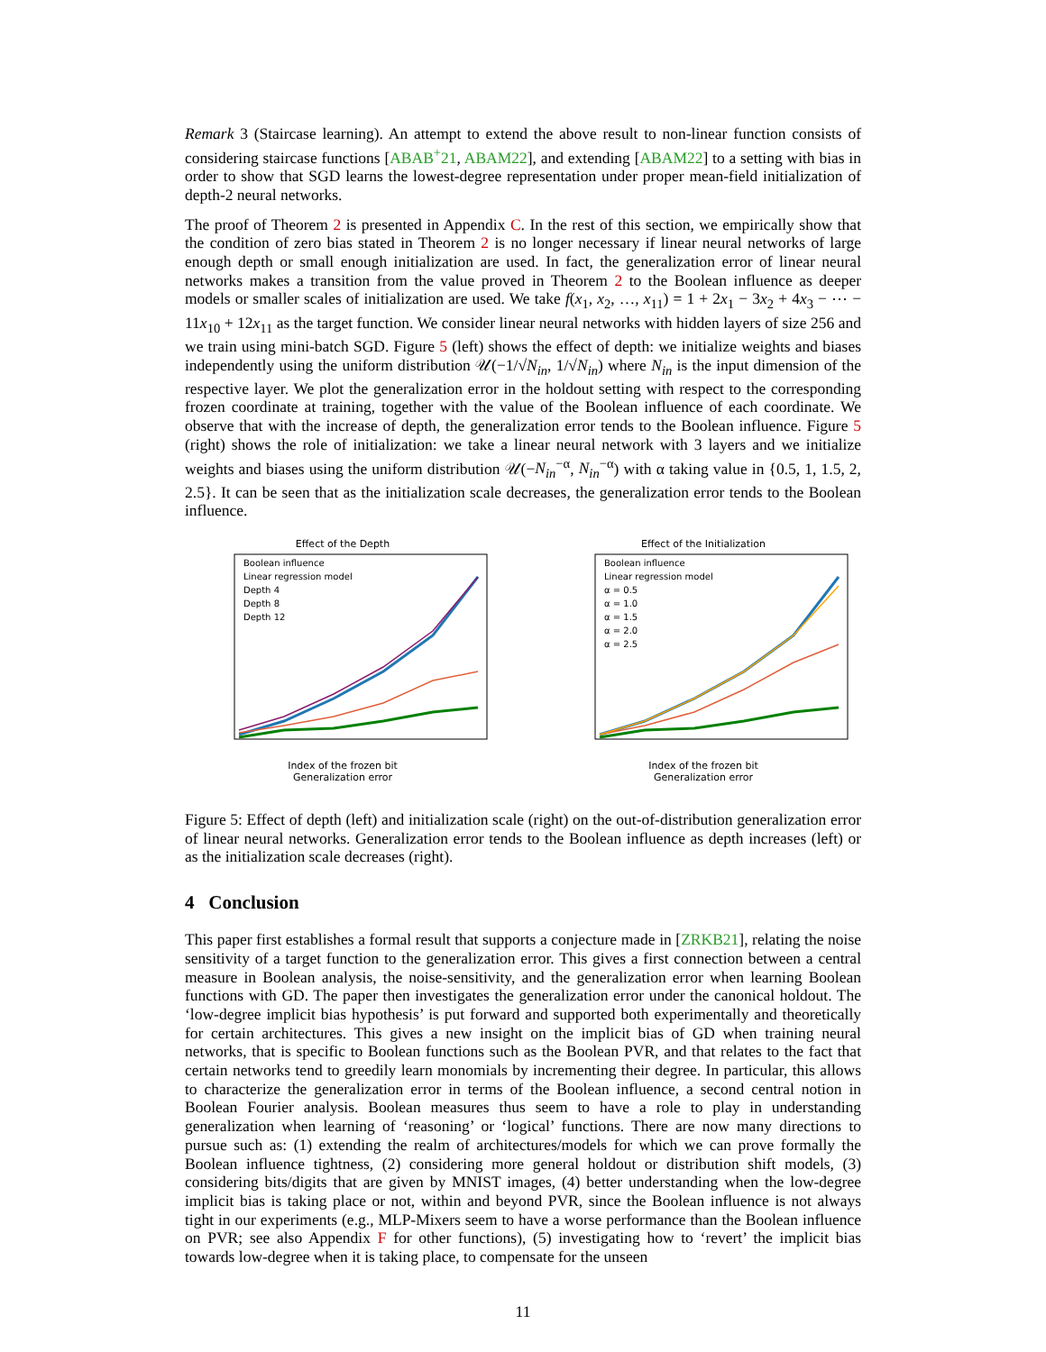Remark 3 (Staircase learning). An attempt to extend the above result to non-linear function consists of considering staircase functions [ABAB<sup>+</sup>21, ABAM22], and extending [ABAM22] to a setting with bias in order to show that SGD learns the lowest-degree representation under proper mean-field initialization of depth-2 neural networks.
The proof of Theorem 2 is presented in Appendix C. In the rest of this section, we empirically show that the condition of zero bias stated in Theorem 2 is no longer necessary if linear neural networks of large enough depth or small enough initialization are used. In fact, the generalization error of linear neural networks makes a transition from the value proved in Theorem 2 to the Boolean influence as deeper models or smaller scales of initialization are used. We take f(x<sub>1</sub>, x<sub>2</sub>, …, x<sub>11</sub>) = 1 + 2x<sub>1</sub> − 3x<sub>2</sub> + 4x<sub>3</sub> − ⋯ − 11x<sub>10</sub> + 12x<sub>11</sub> as the target function. We consider linear neural networks with hidden layers of size 256 and we train using mini-batch SGD. Figure 5 (left) shows the effect of depth: we initialize weights and biases independently using the uniform distribution 𝒰(−1/√N<sub>in</sub>, 1/√N<sub>in</sub>) where N<sub>in</sub> is the input dimension of the respective layer. We plot the generalization error in the holdout setting with respect to the corresponding frozen coordinate at training, together with the value of the Boolean influence of each coordinate. We observe that with the increase of depth, the generalization error tends to the Boolean influence. Figure 5 (right) shows the role of initialization: we take a linear neural network with 3 layers and we initialize weights and biases using the uniform distribution 𝒰(−N<sub>in</sub><sup>−α</sup>, N<sub>in</sub><sup>−α</sup>) with α taking value in {0.5, 1, 1.5, 2, 2.5}. It can be seen that as the initialization scale decreases, the generalization error tends to the Boolean influence.
Effect of the Depth
Boolean influence
Linear regression model
Depth 4
Depth 8
Depth 12
Index of the frozen bit
Generalization error
Effect of the Initialization
Boolean influence
Linear regression model
α = 0.5
α = 1.0
α = 1.5
α = 2.0
α = 2.5
Index of the frozen bit
Generalization error
Figure 5: Effect of depth (left) and initialization scale (right) on the out-of-distribution generalization error of linear neural networks. Generalization error tends to the Boolean influence as depth increases (left) or as the initialization scale decreases (right).
4 Conclusion
This paper first establishes a formal result that supports a conjecture made in [ZRKB21], relating the noise sensitivity of a target function to the generalization error. This gives a first connection between a central measure in Boolean analysis, the noise-sensitivity, and the generalization error when learning Boolean functions with GD. The paper then investigates the generalization error under the canonical holdout. The ‘low-degree implicit bias hypothesis’ is put forward and supported both experimentally and theoretically for certain architectures. This gives a new insight on the implicit bias of GD when training neural networks, that is specific to Boolean functions such as the Boolean PVR, and that relates to the fact that certain networks tend to greedily learn monomials by incrementing their degree. In particular, this allows to characterize the generalization error in terms of the Boolean influence, a second central notion in Boolean Fourier analysis. Boolean measures thus seem to have a role to play in understanding generalization when learning of ‘reasoning’ or ‘logical’ functions. There are now many directions to pursue such as: (1) extending the realm of architectures/models for which we can prove formally the Boolean influence tightness, (2) considering more general holdout or distribution shift models, (3) considering bits/digits that are given by MNIST images, (4) better understanding when the low-degree implicit bias is taking place or not, within and beyond PVR, since the Boolean influence is not always tight in our experiments (e.g., MLP-Mixers seem to have a worse performance than the Boolean influence on PVR; see also Appendix F for other functions), (5) investigating how to ‘revert’ the implicit bias towards low-degree when it is taking place, to compensate for the unseen
11